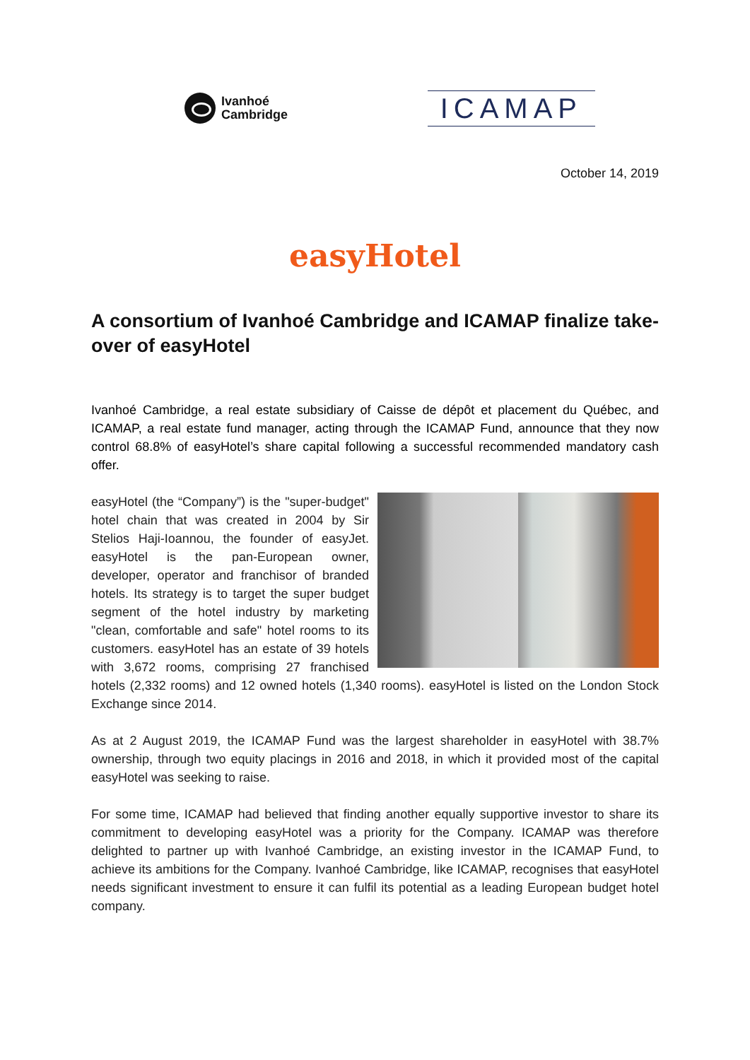Ivanhoé
Cambridge
ICAMAP
October 14, 2019
easyHotel
A consortium of Ivanhoé Cambridge and ICAMAP finalize take-over of easyHotel
Ivanhoé Cambridge, a real estate subsidiary of Caisse de dépôt et placement du Québec, and ICAMAP, a real estate fund manager, acting through the ICAMAP Fund, announce that they now control 68.8% of easyHotel’s share capital following a successful recommended mandatory cash offer.
easyHotel (the “Company”) is the "super-budget" hotel chain that was created in 2004 by Sir Stelios Haji-Ioannou, the founder of easyJet. easyHotel is the pan-European owner, developer, operator and franchisor of branded hotels. Its strategy is to target the super budget segment of the hotel industry by marketing "clean, comfortable and safe" hotel rooms to its customers. easyHotel has an estate of 39 hotels with 3,672 rooms, comprising 27 franchised hotels (2,332 rooms) and 12 owned hotels (1,340 rooms). easyHotel is listed on the London Stock Exchange since 2014.
As at 2 August 2019, the ICAMAP Fund was the largest shareholder in easyHotel with 38.7% ownership, through two equity placings in 2016 and 2018, in which it provided most of the capital easyHotel was seeking to raise.
For some time, ICAMAP had believed that finding another equally supportive investor to share its commitment to developing easyHotel was a priority for the Company. ICAMAP was therefore delighted to partner up with Ivanhoé Cambridge, an existing investor in the ICAMAP Fund, to achieve its ambitions for the Company. Ivanhoé Cambridge, like ICAMAP, recognises that easyHotel needs significant investment to ensure it can fulfil its potential as a leading European budget hotel company.